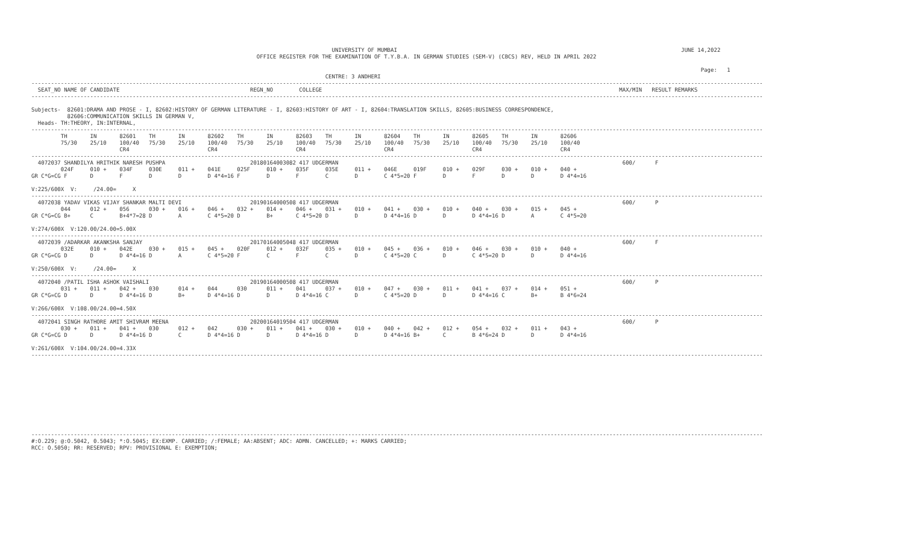UNIVERSITY OF MUMBAI                                                                                       JUNE 14,2022
                                                                     OFFICE REGISTER FOR THE EXAMINATION OF T.Y.B.A. IN GERMAN STUDIES (SEM-V) (CBCS) REV, HELD IN APRIL 2022

                                                                                                                                                                                                             Page:   1
                                                                                          CENTRE: 3 ANDHERI
--------------------------------------------------------------------------------------------------------------------------------------------------------------------------------------------------------------------------------
  SEAT_NO NAME OF CANDIDATE                                        REGN_NO        COLLEGE                                                                                           MAX/MIN   RESULT REMARKS
--------------------------------------------------------------------------------------------------------------------------------------------------------------------------------------------------------------------------------

Subjects-  82601:DRAMA AND PROSE - I, 82602:HISTORY OF GERMAN LITERATURE - I, 82603:HISTORY OF ART - I, 82604:TRANSLATION SKILLS, 82605:BUSINESS CORRESPONDENCE,
           82606:COMMUNICATION SKILLS IN GERMAN V,
  Heads- TH:THEORY, IN:INTERNAL,
--------------------------------------------------------------------------------------------------------------------------------------------------------------------------------------------------------------------------------
         TH       IN       82601    TH       IN       82602    TH       IN       82603    TH       IN       82604    TH       IN       82605    TH       IN       82606
         75/30    25/10    100/40   75/30    25/10    100/40   75/30    25/10    100/40   75/30    25/10    100/40   75/30    25/10    100/40   75/30    25/10    100/40
                           CR4                        CR4                        CR4                        CR4                        CR4                        CR4
--------------------------------------------------------------------------------------------------------------------------------------------------------------------------------------------------------------------------------
  4072037 SHANDILYA HRITHIK NARESH PUSHPA                          20180164003082 417 UDGERMAN                                                                                       600/      F
         024F     010 +    034F     030E     011 +    041E     025F     010 +    035F     035E     011 +    046E     019F     010 +    029F     030 +    010 +    040 +
GR C*G=CG F       D        F        D        D        D 4*4=16 F        D        F        C        D        C 4*5=20 F        D        F        D        D        D 4*4=16

V:225/600X  V:     /24.00=     X
--------------------------------------------------------------------------------------------------------------------------------------------------------------------------------------------------------------------------------
  4072038 YADAV VIKAS VIJAY SHANKAR MALTI DEVI                     20190164000508 417 UDGERMAN                                                                                       600/      P
         044      012 +    056      030 +    016 +    046 +    032 +    014 +    046 +    031 +    010 +    041 +    030 +    010 +    040 +    030 +    015 +    045 +
GR C*G=CG B+      C        B+4*7=28 D        A        C 4*5=20 D        B+       C 4*5=20 D        D        D 4*4=16 D        D        D 4*4=16 D        A        C 4*5=20

V:274/600X  V:120.00/24.00=5.00X
--------------------------------------------------------------------------------------------------------------------------------------------------------------------------------------------------------------------------------
  4072039 /ADARKAR AKANKSHA SANJAY                                 20170164005048 417 UDGERMAN                                                                                       600/      F
         032E     010 +    042E     030 +    015 +    045 +    020F     012 +    032F     035 +    010 +    045 +    036 +    010 +    046 +    030 +    010 +    040 +
GR C*G=CG D       D        D 4*4=16 D        A        C 4*5=20 F        C        F        C        D        C 4*5=20 C        D        C 4*5=20 D        D        D 4*4=16

V:250/600X  V:     /24.00=     X
--------------------------------------------------------------------------------------------------------------------------------------------------------------------------------------------------------------------------------
  4072040 /PATIL ISHA ASHOK VAISHALI                               20190164000508 417 UDGERMAN                                                                                       600/      P
         031 +    011 +    042 +    030      014 +    044      030      011 +    041      037 +    010 +    047 +    030 +    011 +    041 +    037 +    014 +    051 +
GR C*G=CG D       D        D 4*4=16 D        B+       D 4*4=16 D        D        D 4*4=16 C        D        C 4*5=20 D        D        D 4*4=16 C        B+       B 4*6=24

V:266/600X  V:108.00/24.00=4.50X
--------------------------------------------------------------------------------------------------------------------------------------------------------------------------------------------------------------------------------
  4072041 SINGH RATHORE AMIT SHIVRAM MEENA                         20200164019504 417 UDGERMAN                                                                                       600/      P
         030 +    011 +    041 +    030      012 +    042      030 +    011 +    041 +    030 +    010 +    040 +    042 +    012 +    054 +    032 +    011 +    043 +
GR C*G=CG D       D        D 4*4=16 D        C        D 4*4=16 D        D        D 4*4=16 D        D        D 4*4=16 B+       C        B 4*6=24 D        D        D 4*4=16

V:261/600X  V:104.00/24.00=4.33X
--------------------------------------------------------------------------------------------------------------------------------------------------------------------------------------------------------------------------------











--------------------------------------------------------------------------------------------------------------------------------------------------------------------------------------------------------------------------------
#:O.229; @:O.5042, 0.5043; *:O.5045; EX:EXMP. CARRIED; /:FEMALE; AA:ABSENT; ADC: ADMN. CANCELLED; +: MARKS CARRIED;
RCC: O.5050; RR: RESERVED; RPV: PROVISIONAL E: EXEMPTION;